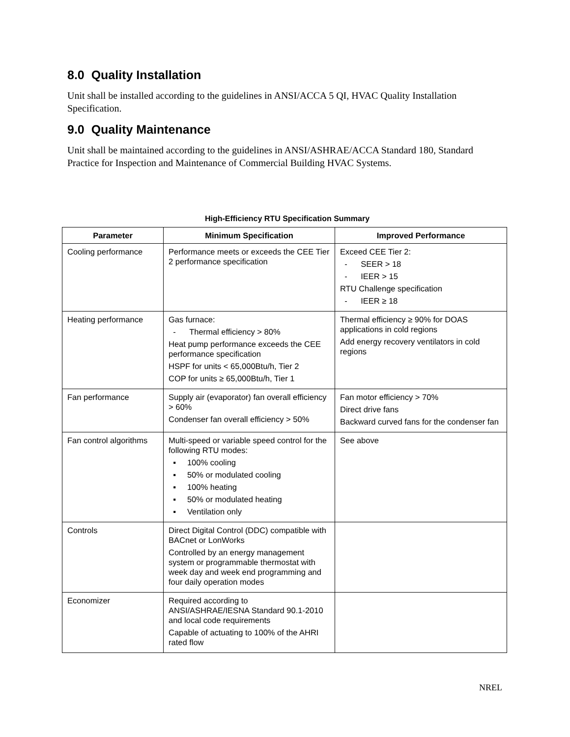8.0 Quality Installation
Unit shall be installed according to the guidelines in ANSI/ACCA 5 QI, HVAC Quality Installation Specification.
9.0 Quality Maintenance
Unit shall be maintained according to the guidelines in ANSI/ASHRAE/ACCA Standard 180, Standard Practice for Inspection and Maintenance of Commercial Building HVAC Systems.
High-Efficiency RTU Specification Summary
| Parameter | Minimum Specification | Improved Performance |
| --- | --- | --- |
| Cooling performance | Performance meets or exceeds the CEE Tier 2 performance specification | Exceed CEE Tier 2: - SEER > 18 - IEER > 15 RTU Challenge specification - IEER ≥ 18 |
| Heating performance | Gas furnace: - Thermal efficiency > 80% Heat pump performance exceeds the CEE performance specification HSPF for units < 65,000Btu/h, Tier 2 COP for units ≥ 65,000Btu/h, Tier 1 | Thermal efficiency ≥ 90% for DOAS applications in cold regions Add energy recovery ventilators in cold regions |
| Fan performance | Supply air (evaporator) fan overall efficiency > 60% Condenser fan overall efficiency > 50% | Fan motor efficiency > 70% Direct drive fans Backward curved fans for the condenser fan |
| Fan control algorithms | Multi-speed or variable speed control for the following RTU modes: ▪ 100% cooling ▪ 50% or modulated cooling ▪ 100% heating ▪ 50% or modulated heating ▪ Ventilation only | See above |
| Controls | Direct Digital Control (DDC) compatible with BACnet or LonWorks Controlled by an energy management system or programmable thermostat with week day and week end programming and four daily operation modes | |
| Economizer | Required according to ANSI/ASHRAE/IESNA Standard 90.1-2010 and local code requirements Capable of actuating to 100% of the AHRI rated flow | |
NREL